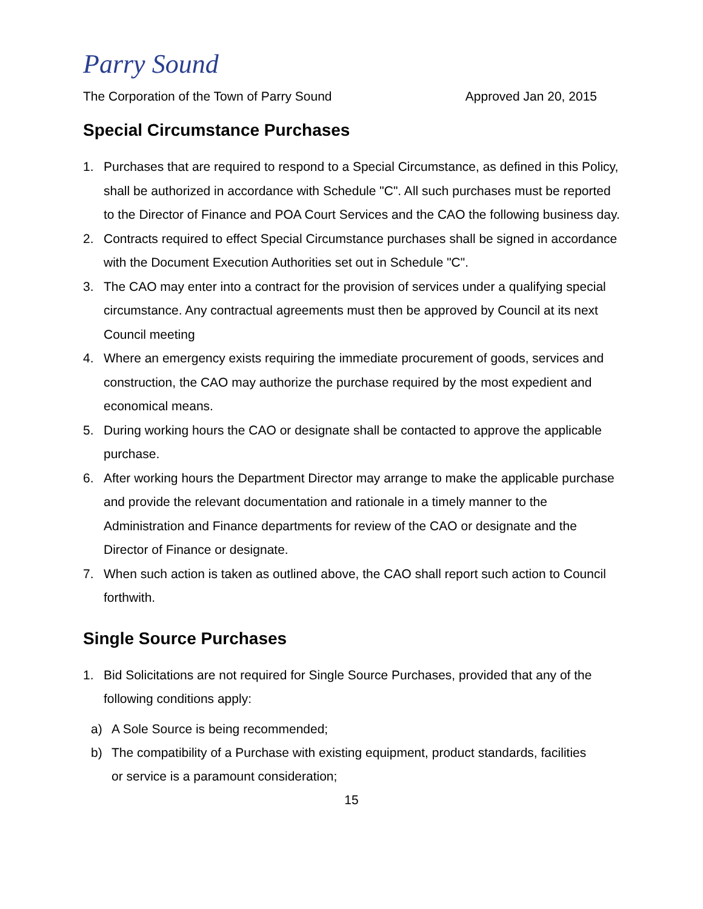Parry Sound
The Corporation of the Town of Parry Sound Approved Jan 20, 2015
Special Circumstance Purchases
1. Purchases that are required to respond to a Special Circumstance, as defined in this Policy, shall be authorized in accordance with Schedule "C". All such purchases must be reported to the Director of Finance and POA Court Services and the CAO the following business day.
2. Contracts required to effect Special Circumstance purchases shall be signed in accordance with the Document Execution Authorities set out in Schedule "C".
3. The CAO may enter into a contract for the provision of services under a qualifying special circumstance. Any contractual agreements must then be approved by Council at its next Council meeting
4. Where an emergency exists requiring the immediate procurement of goods, services and construction, the CAO may authorize the purchase required by the most expedient and economical means.
5. During working hours the CAO or designate shall be contacted to approve the applicable purchase.
6. After working hours the Department Director may arrange to make the applicable purchase and provide the relevant documentation and rationale in a timely manner to the Administration and Finance departments for review of the CAO or designate and the Director of Finance or designate.
7. When such action is taken as outlined above, the CAO shall report such action to Council forthwith.
Single Source Purchases
1. Bid Solicitations are not required for Single Source Purchases, provided that any of the following conditions apply:
a) A Sole Source is being recommended;
b) The compatibility of a Purchase with existing equipment, product standards, facilities or service is a paramount consideration;
15